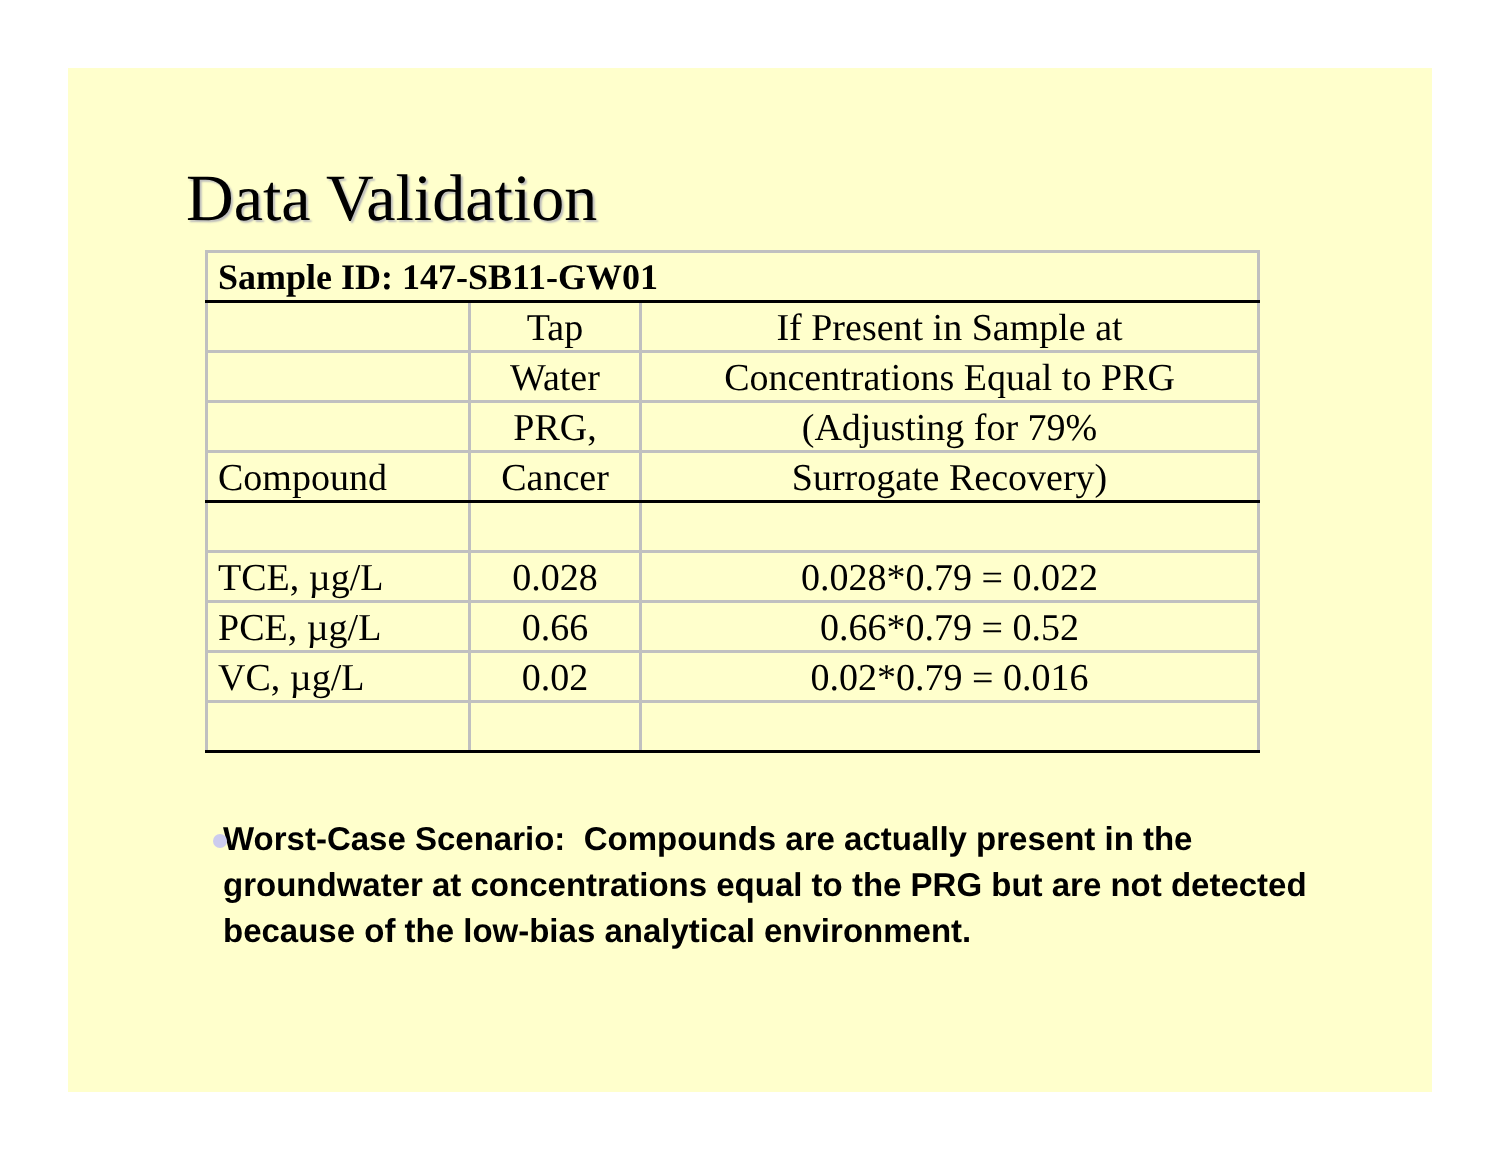Data Validation
| Sample ID: 147-SB11-GW01 | | |
| | Tap | If Present in Sample at |
| | Water | Concentrations Equal to PRG |
| | PRG, | (Adjusting for 79% |
| Compound | Cancer | Surrogate Recovery) |
| TCE, µg/L | 0.028 | 0.028*0.79 = 0.022 |
| PCE, µg/L | 0.66 | 0.66*0.79 = 0.52 |
| VC, µg/L | 0.02 | 0.02*0.79 = 0.016 |
Worst-Case Scenario: Compounds are actually present in the groundwater at concentrations equal to the PRG but are not detected because of the low-bias analytical environment.